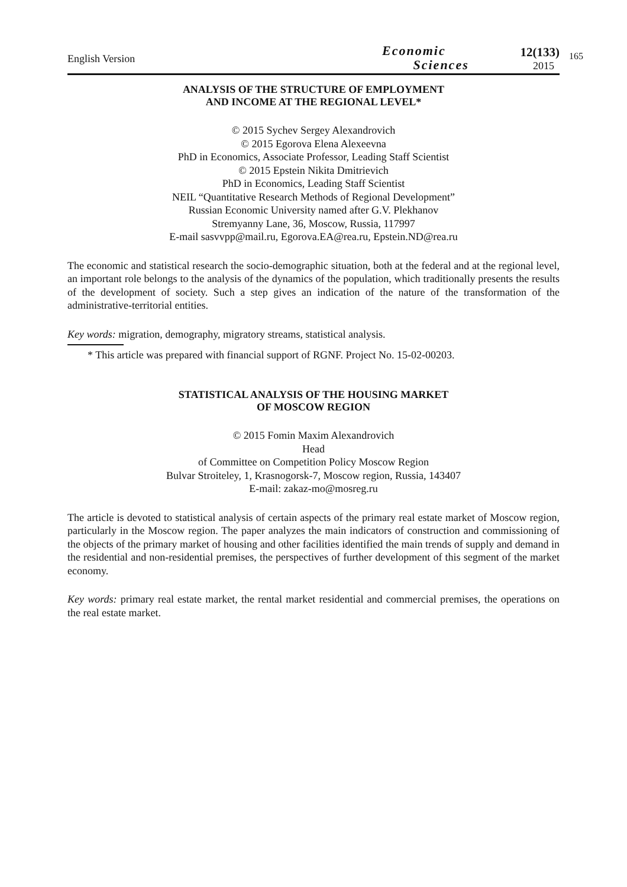English Version
Economic
Sciences
12(133)
2015
165
ANALYSIS OF THE STRUCTURE OF EMPLOYMENT
AND INCOME AT THE REGIONAL LEVEL*
© 2015 Sychev Sergey Alexandrovich
© 2015 Egorova Elena Alexeevna
PhD in Economics, Associate Professor, Leading Staff Scientist
© 2015 Epstein Nikita Dmitrievich
PhD in Economics, Leading Staff Scientist
NEIL “Quantitative Research Methods of Regional Development”
Russian Economic University named after G.V. Plekhanov
Stremyanny Lane, 36, Moscow, Russia, 117997
E-mail sasvvpp@mail.ru, Egorova.EA@rea.ru, Epstein.ND@rea.ru
The economic and statistical research the socio-demographic situation, both at the federal and at the regional level, an important role belongs to the analysis of the dynamics of the population, which traditionally presents the results of the development of society. Such a step gives an indication of the nature of the transformation of the administrative-territorial entities.
Key words: migration, demography, migratory streams, statistical analysis.
* This article was prepared with financial support of RGNF. Project No. 15-02-00203.
STATISTICAL ANALYSIS OF THE HOUSING MARKET
OF MOSCOW REGION
© 2015 Fomin Maxim Alexandrovich
Head
of Committee on Competition Policy Moscow Region
Bulvar Stroiteley, 1, Krasnogorsk-7, Moscow region, Russia, 143407
E-mail: zakaz-mo@mosreg.ru
The article is devoted to statistical analysis of certain aspects of the primary real estate market of Moscow region, particularly in the Moscow region. The paper analyzes the main indicators of construction and commissioning of the objects of the primary market of housing and other facilities identified the main trends of supply and demand in the residential and non-residential premises, the perspectives of further development of this segment of the market economy.
Key words: primary real estate market, the rental market residential and commercial premises, the operations on the real estate market.